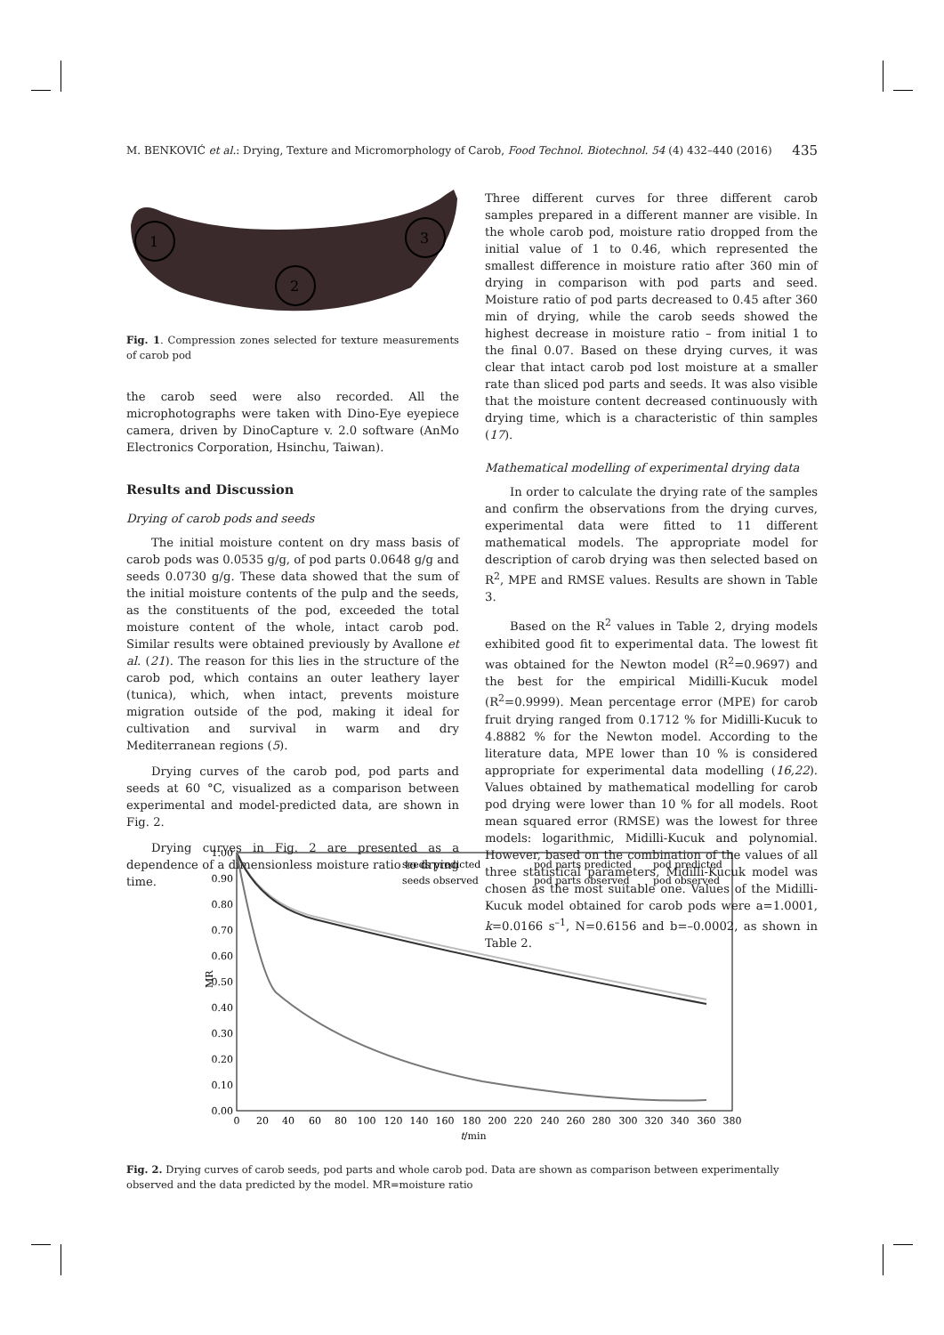M. BENKOVIĆ et al.: Drying, Texture and Micromorphology of Carob, Food Technol. Biotechnol. 54 (4) 432–440 (2016) 435
1
2
3
Fig. 1. Compression zones selected for texture measurements of carob pod
the carob seed were also recorded. All the microphotographs were taken with Dino-Eye eyepiece camera, driven by DinoCapture v. 2.0 software (AnMo Electronics Corporation, Hsinchu, Taiwan).
Results and Discussion
Drying of carob pods and seeds
The initial moisture content on dry mass basis of carob pods was 0.0535 g/g, of pod parts 0.0648 g/g and seeds 0.0730 g/g. These data showed that the sum of the initial moisture contents of the pulp and the seeds, as the constituents of the pod, exceeded the total moisture content of the whole, intact carob pod. Similar results were obtained previously by Avallone et al. (21). The reason for this lies in the structure of the carob pod, which contains an outer leathery layer (tunica), which, when intact, prevents moisture migration outside of the pod, making it ideal for cultivation and survival in warm and dry Mediterranean regions (5).
Drying curves of the carob pod, pod parts and seeds at 60 °C, visualized as a comparison between experimental and model-predicted data, are shown in Fig. 2.
Drying curves in Fig. 2 are presented as a dependence of a dimensionless moisture ratio to drying time.
Three different curves for three different carob samples prepared in a different manner are visible. In the whole carob pod, moisture ratio dropped from the initial value of 1 to 0.46, which represented the smallest difference in moisture ratio after 360 min of drying in comparison with pod parts and seed. Moisture ratio of pod parts decreased to 0.45 after 360 min of drying, while the carob seeds showed the highest decrease in moisture ratio – from initial 1 to the final 0.07. Based on these drying curves, it was clear that intact carob pod lost moisture at a smaller rate than sliced pod parts and seeds. It was also visible that the moisture content decreased continuously with drying time, which is a characteristic of thin samples (17).
Mathematical modelling of experimental drying data
In order to calculate the drying rate of the samples and confirm the observations from the drying curves, experimental data were fitted to 11 different mathematical models. The appropriate model for description of carob drying was then selected based on R<sup>2</sup>, MPE and RMSE values. Results are shown in Table 3.
Based on the R<sup>2</sup> values in Table 2, drying models exhibited good fit to experimental data. The lowest fit was obtained for the Newton model (R<sup>2</sup>=0.9697) and the best for the empirical Midilli-Kucuk model (R<sup>2</sup>=0.9999). Mean percentage error (MPE) for carob fruit drying ranged from 0.1712 % for Midilli-Kucuk to 4.8882 % for the Newton model. According to the literature data, MPE lower than 10 % is considered appropriate for experimental data modelling (16,22). Values obtained by mathematical modelling for carob pod drying were lower than 10 % for all models. Root mean squared error (RMSE) was the lowest for three models: logarithmic, Midilli-Kucuk and polynomial. However, based on the combination of the values of all three statistical parameters, Midilli-Kucuk model was chosen as the most suitable one. Values of the Midilli-Kucuk model obtained for carob pods were a=1.0001, k=0.0166 s<sup>–1</sup>, N=0.6156 and b=–0.0002, as shown in Table 2.
1.00
0.90
0.80
0.70
0.60
0.50
0.40
0.30
0.20
0.10
0.00
MR
0
20
40
60
80
100
120
140
160
180
200
220
240
260
280
300
320
340
360
380
t/min
seeds predicted
pod parts predicted
pod predicted
seeds observed
pod parts observed
pod observed
Fig. 2. Drying curves of carob seeds, pod parts and whole carob pod. Data are shown as comparison between experimentally observed and the data predicted by the model. MR=moisture ratio